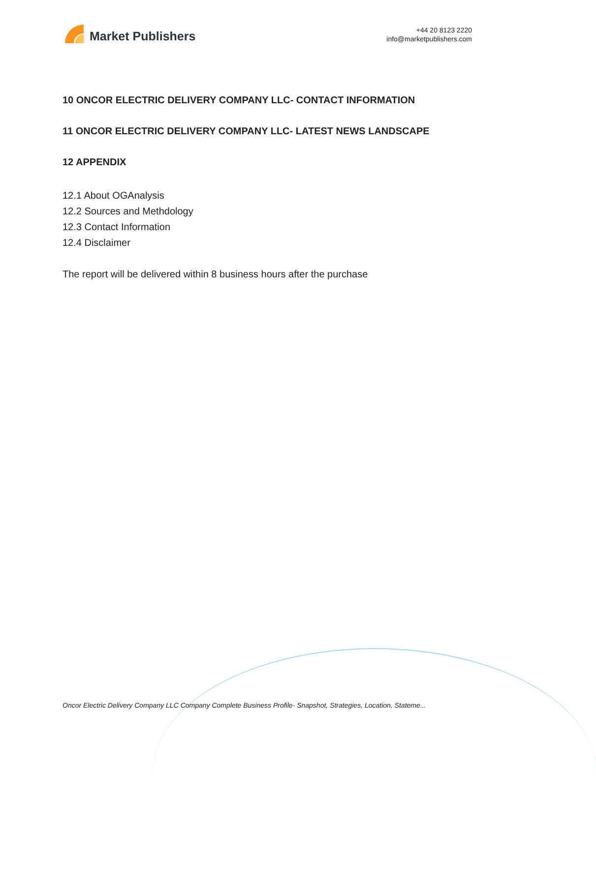Market Publishers
+44 20 8123 2220
info@marketpublishers.com
10 ONCOR ELECTRIC DELIVERY COMPANY LLC- CONTACT INFORMATION
11 ONCOR ELECTRIC DELIVERY COMPANY LLC- LATEST NEWS LANDSCAPE
12 APPENDIX
12.1 About OGAnalysis
12.2 Sources and Methdology
12.3 Contact Information
12.4 Disclaimer
The report will be delivered within 8 business hours after the purchase
Oncor Electric Delivery Company LLC Company Complete Business Profile- Snapshot, Strategies, Location, Stateme...